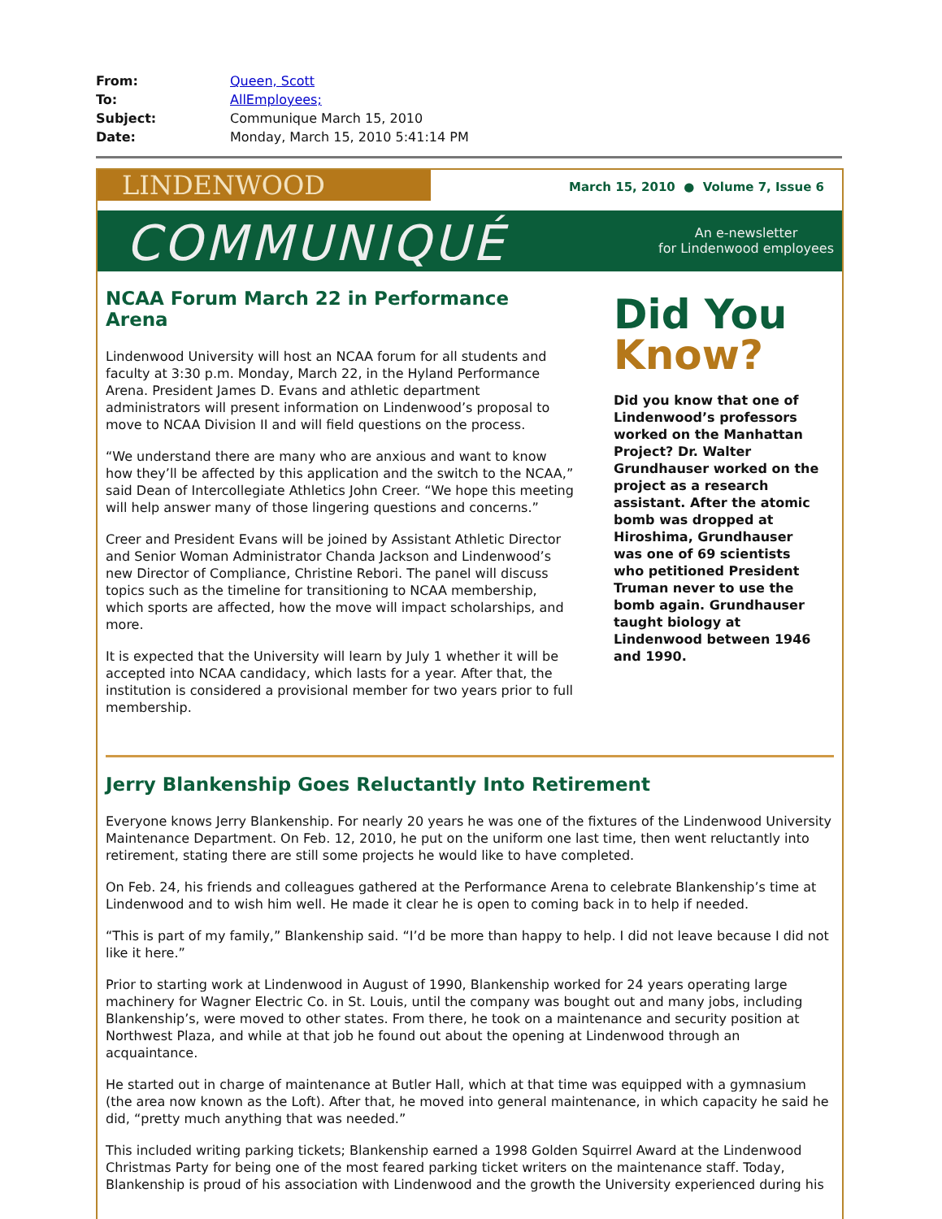| From: | Queen, Scott |
| To: | AllEmployees; |
| Subject: | Communique March 15, 2010 |
| Date: | Monday, March 15, 2010 5:41:14 PM |
LINDENWOOD
March 15, 2010 ● Volume 7, Issue 6
COMMUNIQUÉ
An e-newsletter
for Lindenwood employees
NCAA Forum March 22 in Performance Arena
Lindenwood University will host an NCAA forum for all students and faculty at 3:30 p.m. Monday, March 22, in the Hyland Performance Arena. President James D. Evans and athletic department administrators will present information on Lindenwood’s proposal to move to NCAA Division II and will field questions on the process.
“We understand there are many who are anxious and want to know how they’ll be affected by this application and the switch to the NCAA,” said Dean of Intercollegiate Athletics John Creer. “We hope this meeting will help answer many of those lingering questions and concerns.”
Creer and President Evans will be joined by Assistant Athletic Director and Senior Woman Administrator Chanda Jackson and Lindenwood’s new Director of Compliance, Christine Rebori. The panel will discuss topics such as the timeline for transitioning to NCAA membership, which sports are affected, how the move will impact scholarships, and more.
It is expected that the University will learn by July 1 whether it will be accepted into NCAA candidacy, which lasts for a year. After that, the institution is considered a provisional member for two years prior to full membership.
Did You
Know?
Did you know that one of Lindenwood’s professors worked on the Manhattan Project? Dr. Walter Grundhauser worked on the project as a research assistant. After the atomic bomb was dropped at Hiroshima, Grundhauser was one of 69 scientists who petitioned President Truman never to use the bomb again. Grundhauser taught biology at Lindenwood between 1946 and 1990.
Jerry Blankenship Goes Reluctantly Into Retirement
Everyone knows Jerry Blankenship. For nearly 20 years he was one of the fixtures of the Lindenwood University Maintenance Department. On Feb. 12, 2010, he put on the uniform one last time, then went reluctantly into retirement, stating there are still some projects he would like to have completed.
On Feb. 24, his friends and colleagues gathered at the Performance Arena to celebrate Blankenship’s time at Lindenwood and to wish him well. He made it clear he is open to coming back in to help if needed.
“This is part of my family,” Blankenship said. “I’d be more than happy to help. I did not leave because I did not like it here.”
Prior to starting work at Lindenwood in August of 1990, Blankenship worked for 24 years operating large machinery for Wagner Electric Co. in St. Louis, until the company was bought out and many jobs, including Blankenship’s, were moved to other states. From there, he took on a maintenance and security position at Northwest Plaza, and while at that job he found out about the opening at Lindenwood through an acquaintance.
He started out in charge of maintenance at Butler Hall, which at that time was equipped with a gymnasium (the area now known as the Loft). After that, he moved into general maintenance, in which capacity he said he did, “pretty much anything that was needed.”
This included writing parking tickets; Blankenship earned a 1998 Golden Squirrel Award at the Lindenwood Christmas Party for being one of the most feared parking ticket writers on the maintenance staff. Today, Blankenship is proud of his association with Lindenwood and the growth the University experienced during his